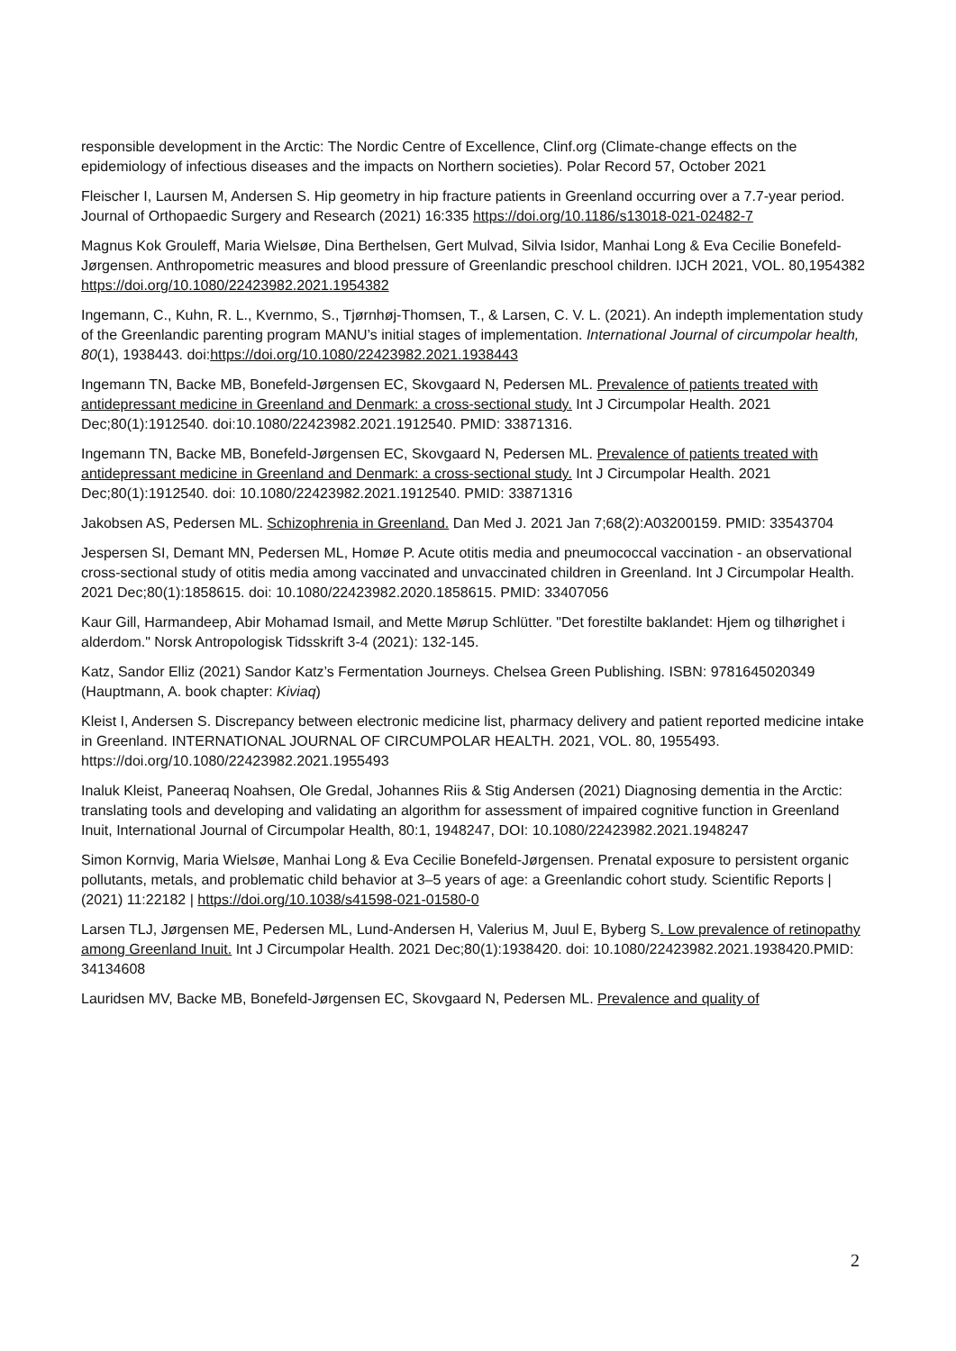responsible development in the Arctic: The Nordic Centre of Excellence, Clinf.org (Climate-change effects on the epidemiology of infectious diseases and the impacts on Northern societies). Polar Record 57, October 2021
Fleischer I, Laursen M, Andersen S. Hip geometry in hip fracture patients in Greenland occurring over a 7.7-year period. Journal of Orthopaedic Surgery and Research (2021) 16:335 https://doi.org/10.1186/s13018-021-02482-7
Magnus Kok Grouleff, Maria Wielsøe, Dina Berthelsen, Gert Mulvad, Silvia Isidor, Manhai Long & Eva Cecilie Bonefeld-Jørgensen. Anthropometric measures and blood pressure of Greenlandic preschool children. IJCH 2021, VOL. 80,1954382 https://doi.org/10.1080/22423982.2021.1954382
Ingemann, C., Kuhn, R. L., Kvernmo, S., Tjørnhøj-Thomsen, T., & Larsen, C. V. L. (2021). An indepth implementation study of the Greenlandic parenting program MANU’s initial stages of implementation. International Journal of circumpolar health, 80(1), 1938443. doi:https://doi.org/10.1080/22423982.2021.1938443
Ingemann TN, Backe MB, Bonefeld-Jørgensen EC, Skovgaard N, Pedersen ML. Prevalence of patients treated with antidepressant medicine in Greenland and Denmark: a cross-sectional study. Int J Circumpolar Health. 2021 Dec;80(1):1912540. doi:10.1080/22423982.2021.1912540. PMID: 33871316.
Ingemann TN, Backe MB, Bonefeld-Jørgensen EC, Skovgaard N, Pedersen ML. Prevalence of patients treated with antidepressant medicine in Greenland and Denmark: a cross-sectional study. Int J Circumpolar Health. 2021 Dec;80(1):1912540. doi: 10.1080/22423982.2021.1912540. PMID: 33871316
Jakobsen AS, Pedersen ML. Schizophrenia in Greenland. Dan Med J. 2021 Jan 7;68(2):A03200159. PMID: 33543704
Jespersen SI, Demant MN, Pedersen ML, Homøe P. Acute otitis media and pneumococcal vaccination - an observational cross-sectional study of otitis media among vaccinated and unvaccinated children in Greenland. Int J Circumpolar Health. 2021 Dec;80(1):1858615. doi: 10.1080/22423982.2020.1858615. PMID: 33407056
Kaur Gill, Harmandeep, Abir Mohamad Ismail, and Mette Mørup Schlütter. "Det forestilte baklandet: Hjem og tilhørighet i alderdom." Norsk Antropologisk Tidsskrift 3-4 (2021): 132-145.
Katz, Sandor Elliz (2021) Sandor Katz’s Fermentation Journeys. Chelsea Green Publishing. ISBN: 9781645020349 (Hauptmann, A. book chapter: Kiviaq)
Kleist I, Andersen S. Discrepancy between electronic medicine list, pharmacy delivery and patient reported medicine intake in Greenland. INTERNATIONAL JOURNAL OF CIRCUMPOLAR HEALTH. 2021, VOL. 80, 1955493. https://doi.org/10.1080/22423982.2021.1955493
Inaluk Kleist, Paneeraq Noahsen, Ole Gredal, Johannes Riis & Stig Andersen (2021) Diagnosing dementia in the Arctic: translating tools and developing and validating an algorithm for assessment of impaired cognitive function in Greenland Inuit, International Journal of Circumpolar Health, 80:1, 1948247, DOI: 10.1080/22423982.2021.1948247
Simon Kornvig, Maria Wielsøe, Manhai Long & Eva Cecilie Bonefeld-Jørgensen. Prenatal exposure to persistent organic pollutants, metals, and problematic child behavior at 3–5 years of age: a Greenlandic cohort study. Scientific Reports | (2021) 11:22182 | https://doi.org/10.1038/s41598-021-01580-0
Larsen TLJ, Jørgensen ME, Pedersen ML, Lund-Andersen H, Valerius M, Juul E, Byberg S. Low prevalence of retinopathy among Greenland Inuit. Int J Circumpolar Health. 2021 Dec;80(1):1938420. doi: 10.1080/22423982.2021.1938420.PMID: 34134608
Lauridsen MV, Backe MB, Bonefeld-Jørgensen EC, Skovgaard N, Pedersen ML. Prevalence and quality of
2